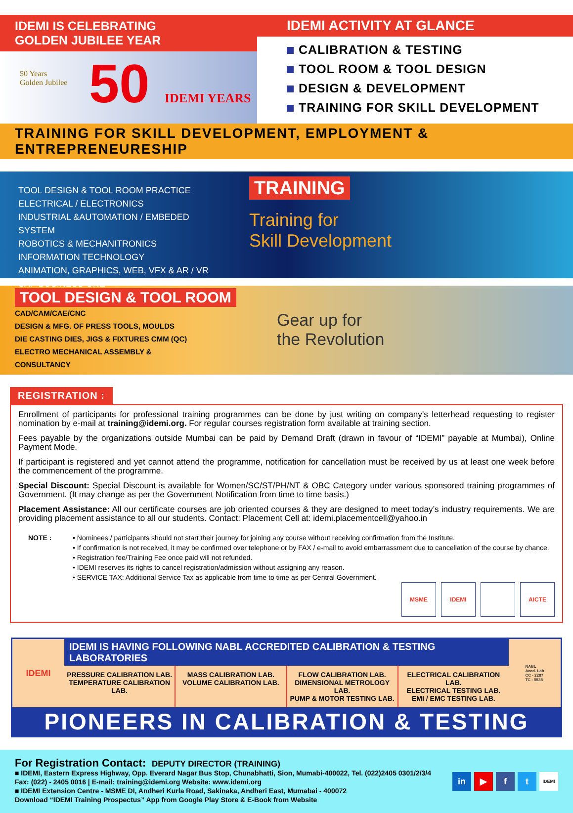IDEMI IS CELEBRATING
GOLDEN JUBILEE YEAR
50 IDEMI YEARS
50 Years
Golden Jubilee
IDEMI ACTIVITY AT GLANCE
CALIBRATION & TESTING
TOOL ROOM & TOOL DESIGN
DESIGN & DEVELOPMENT
TRAINING FOR SKILL DEVELOPMENT
TRAINING FOR SKILL DEVELOPMENT, EMPLOYMENT & ENTREPRENEURESHIP
TOOL DESIGN & TOOL ROOM PRACTICE
ELECTRICAL / ELECTRONICS
INDUSTRIAL &AUTOMATION / EMBEDED SYSTEM
ROBOTICS & MECHANITRONICS
INFORMATION TECHNOLOGY
ANIMATION, GRAPHICS, WEB, VFX & AR / VR
SAP BUSINESS ONE
TRAINING
Training for
Skill Development
TOOL DESIGN & TOOL ROOM
CAD/CAM/CAE/CNC
DESIGN & MFG. OF PRESS TOOLS, MOULDS
DIE CASTING DIES, JIGS & FIXTURES CMM (QC)
ELECTRO MECHANICAL ASSEMBLY &
CONSULTANCY
Gear up for
the Revolution
REGISTRATION :
Enrollment of participants for professional training programmes can be done by just writing on company’s letterhead requesting to register nomination by e-mail at training@idemi.org. For regular courses registration form available at training section.
Fees payable by the organizations outside Mumbai can be paid by Demand Draft (drawn in favour of “IDEMI” payable at Mumbai), Online Payment Mode.
If participant is registered and yet cannot attend the programme, notification for cancellation must be received by us at least one week before the commencement of the programme.
Special Discount: Special Discount is available for Women/SC/ST/PH/NT & OBC Category under various sponsored training programmes of Government. (It may change as per the Government Notification from time to time basis.)
Placement Assistance: All our certificate courses are job oriented courses & they are designed to meet today’s industry requirements. We are providing placement assistance to all our students. Contact: Placement Cell at: idemi.placementcell@yahoo.in
NOTE : • Nominees / participants should not start their journey for joining any course without receiving confirmation from the Institute.
• If confirmation is not received, it may be confirmed over telephone or by FAX / e-mail to avoid embarrassment due to cancellation of the course by chance.
• Registration fee/Training Fee once paid will not refunded.
• IDEMI reserves its rights to cancel registration/admission without assigning any reason.
• SERVICE TAX: Additional Service Tax as applicable from time to time as per Central Government.
MSME IDEMI AICTE
IDEMI
IDEMI IS HAVING FOLLOWING NABL ACCREDITED CALIBRATION & TESTING LABORATORIES
PRESSURE CALIBRATION LAB.
TEMPERATURE CALIBRATION LAB.
MASS CALIBRATION LAB.
VOLUME CALIBRATION LAB.
FLOW CALIBRATION LAB.
DIMENSIONAL METROLOGY LAB.
PUMP & MOTOR TESTING LAB.
ELECTRICAL CALIBRATION LAB.
ELECTRICAL TESTING LAB.
EMI / EMC TESTING LAB.
NABL
Accd. Lab
CC - 2287
TC - 5538
PIONEERS IN CALIBRATION & TESTING
For Registration Contact: DEPUTY DIRECTOR (TRAINING)
■ IDEMI, Eastern Express Highway, Opp. Everard Nagar Bus Stop, Chunabhatti, Sion, Mumabi-400022, Tel. (022)2405 0301/2/3/4
Fax: (022) - 2405 0016 | E-mail: training@idemi.org Website: www.idemi.org
■ IDEMI Extension Centre - MSME DI, Andheri Kurla Road, Sakinaka, Andheri East, Mumabai - 400072
Download “IDEMI Training Prospectus” App from Google Play Store & E-Book from Website
in ▶ f t IDEMI